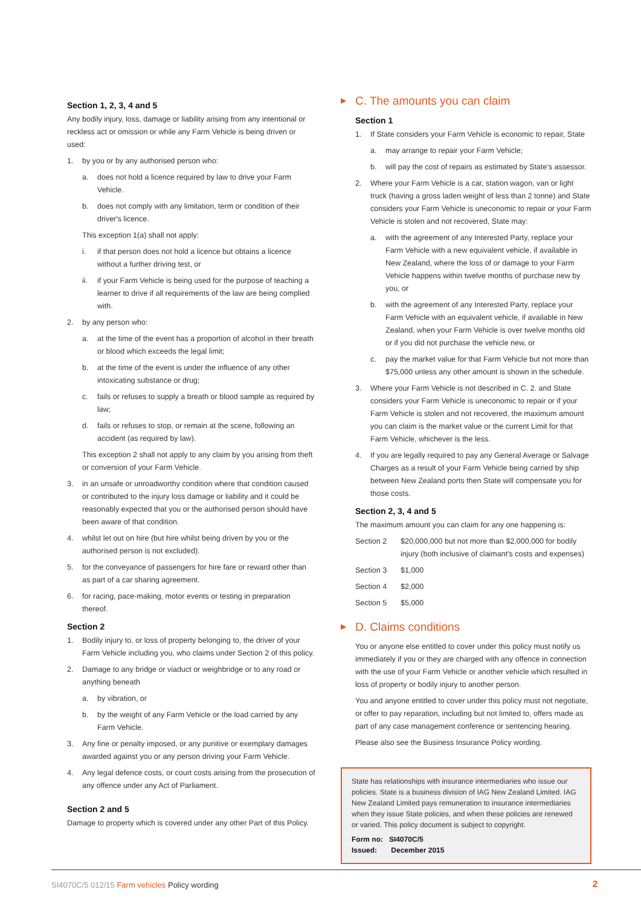Section 1, 2, 3, 4 and 5
Any bodily injury, loss, damage or liability arising from any intentional or reckless act or omission or while any Farm Vehicle is being driven or used:
1. by you or by any authorised person who:
a. does not hold a licence required by law to drive your Farm Vehicle.
b. does not comply with any limitation, term or condition of their driver's licence.
This exception 1(a) shall not apply:
i. if that person does not hold a licence but obtains a licence without a further driving test, or
ii. if your Farm Vehicle is being used for the purpose of teaching a learner to drive if all requirements of the law are being complied with.
2. by any person who:
a. at the time of the event has a proportion of alcohol in their breath or blood which exceeds the legal limit;
b. at the time of the event is under the influence of any other intoxicating substance or drug;
c. fails or refuses to supply a breath or blood sample as required by law;
d. fails or refuses to stop, or remain at the scene, following an accident (as required by law).
This exception 2 shall not apply to any claim by you arising from theft or conversion of your Farm Vehicle.
3. in an unsafe or unroadworthy condition where that condition caused or contributed to the injury loss damage or liability and it could be reasonably expected that you or the authorised person should have been aware of that condition.
4. whilst let out on hire (but hire whilst being driven by you or the authorised person is not excluded).
5. for the conveyance of passengers for hire fare or reward other than as part of a car sharing agreement.
6. for racing, pace-making, motor events or testing in preparation thereof.
Section 2
1. Bodily injury to, or loss of property belonging to, the driver of your Farm Vehicle including you, who claims under Section 2 of this policy.
2. Damage to any bridge or viaduct or weighbridge or to any road or anything beneath
a. by vibration, or
b. by the weight of any Farm Vehicle or the load carried by any Farm Vehicle.
3. Any fine or penalty imposed, or any punitive or exemplary damages awarded against you or any person driving your Farm Vehicle.
4. Any legal defence costs, or court costs arising from the prosecution of any offence under any Act of Parliament.
Section 2 and 5
Damage to property which is covered under any other Part of this Policy.
▶ C. The amounts you can claim
Section 1
1. If State considers your Farm Vehicle is economic to repair, State
a. may arrange to repair your Farm Vehicle;
b. will pay the cost of repairs as estimated by State's assessor.
2. Where your Farm Vehicle is a car, station wagon, van or light truck (having a gross laden weight of less than 2 tonne) and State considers your Farm Vehicle is uneconomic to repair or your Farm Vehicle is stolen and not recovered, State may:
a. with the agreement of any Interested Party, replace your Farm Vehicle with a new equivalent vehicle, if available in New Zealand, where the loss of or damage to your Farm Vehicle happens within twelve months of purchase new by you, or
b. with the agreement of any Interested Party, replace your Farm Vehicle with an equivalent vehicle, if available in New Zealand, when your Farm Vehicle is over twelve months old or if you did not purchase the vehicle new, or
c. pay the market value for that Farm Vehicle but not more than $75,000 unless any other amount is shown in the schedule.
3. Where your Farm Vehicle is not described in C. 2. and State considers your Farm Vehicle is uneconomic to repair or if your Farm Vehicle is stolen and not recovered, the maximum amount you can claim is the market value or the current Limit for that Farm Vehicle, whichever is the less.
4. If you are legally required to pay any General Average or Salvage Charges as a result of your Farm Vehicle being carried by ship between New Zealand ports then State will compensate you for those costs.
Section 2, 3, 4 and 5
The maximum amount you can claim for any one happening is:
| Section 2 | $20,000,000 but not more than $2,000,000 for bodily injury (both inclusive of claimant's costs and expenses) |
| Section 3 | $1,000 |
| Section 4 | $2,000 |
| Section 5 | $5,000 |
▶ D. Claims conditions
You or anyone else entitled to cover under this policy must notify us immediately if you or they are charged with any offence in connection with the use of your Farm Vehicle or another vehicle which resulted in loss of property or bodily injury to another person.
You and anyone entitled to cover under this policy must not negotiate, or offer to pay reparation, including but not limited to, offers made as part of any case management conference or sentencing hearing.
Please also see the Business Insurance Policy wording.
State has relationships with insurance intermediaries who issue our policies. State is a business division of IAG New Zealand Limited. IAG New Zealand Limited pays remuneration to insurance intermediaries when they issue State policies, and when these policies are renewed or varied. This policy document is subject to copyright.
Form no: SI4070C/5
Issued: December 2015
SI4070C/5 012/15 Farm vehicles Policy wording 2